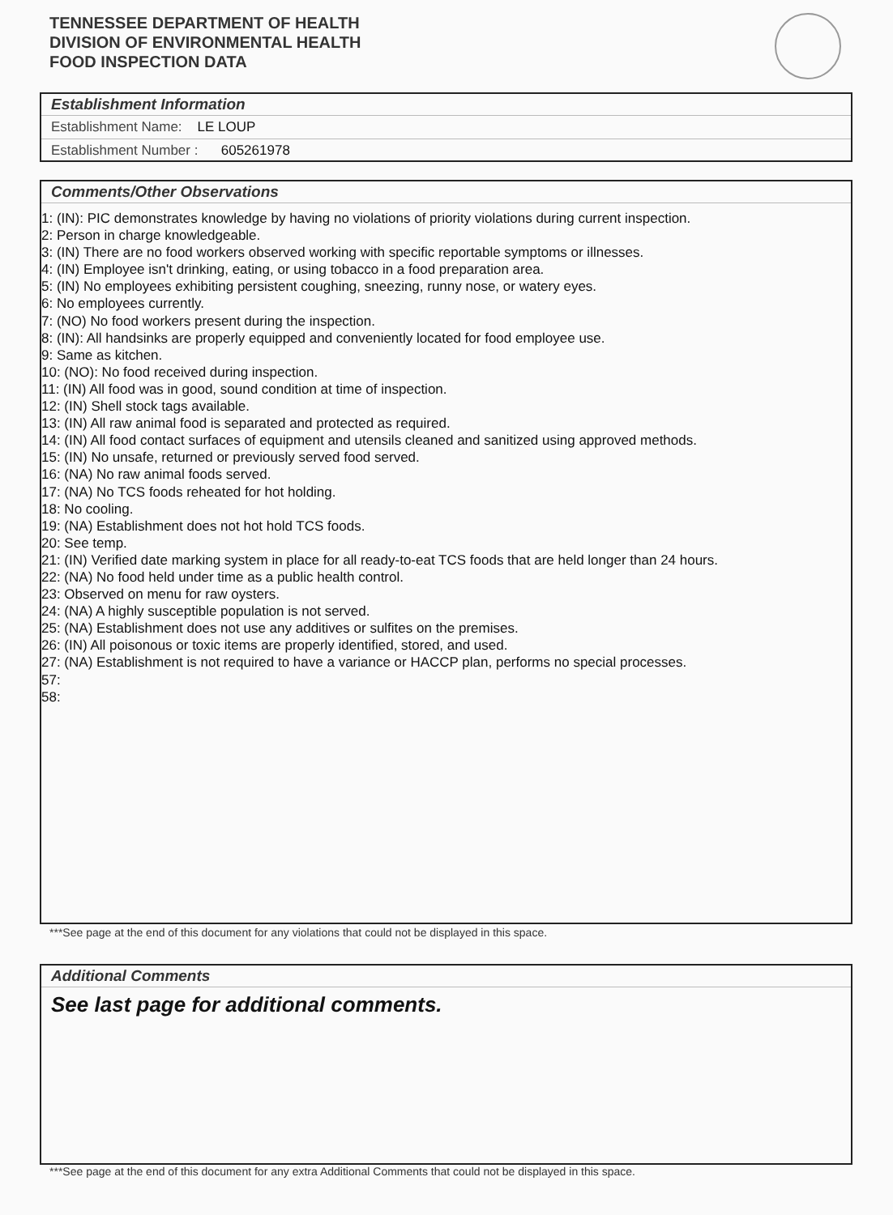TENNESSEE DEPARTMENT OF HEALTH
DIVISION OF ENVIRONMENTAL HEALTH
FOOD INSPECTION DATA
Establishment Information
Establishment Name: LE LOUP
Establishment Number : 605261978
Comments/Other Observations
1: (IN): PIC demonstrates knowledge by having no violations of priority violations during current inspection.
2: Person in charge knowledgeable.
3: (IN) There are no food workers observed working with specific reportable symptoms or illnesses.
4: (IN) Employee isn't drinking, eating, or using tobacco in a food preparation area.
5: (IN) No employees exhibiting persistent coughing, sneezing, runny nose, or watery eyes.
6: No employees currently.
7: (NO) No food workers present during the inspection.
8: (IN): All handsinks are properly equipped and conveniently located for food employee use.
9: Same as kitchen.
10: (NO): No food received during inspection.
11: (IN) All food was in good, sound condition at time of inspection.
12: (IN) Shell stock tags available.
13: (IN) All raw animal food is separated and protected as required.
14: (IN) All food contact surfaces of equipment and utensils cleaned and sanitized using approved methods.
15: (IN) No unsafe, returned or previously served food served.
16: (NA) No raw animal foods served.
17: (NA) No TCS foods reheated for hot holding.
18: No cooling.
19: (NA) Establishment does not hot hold TCS foods.
20: See temp.
21: (IN) Verified date marking system in place for all ready-to-eat TCS foods that are held longer than 24 hours.
22: (NA) No food held under time as a public health control.
23: Observed on menu for raw oysters.
24: (NA) A highly susceptible population is not served.
25: (NA) Establishment does not use any additives or sulfites on the premises.
26: (IN) All poisonous or toxic items are properly identified, stored, and used.
27: (NA) Establishment is not required to have a variance or HACCP plan, performs no special processes.
57:
58:
***See page at the end of this document for any violations that could not be displayed in this space.
Additional Comments
See last page for additional comments.
***See page at the end of this document for any extra Additional Comments that could not be displayed in this space.